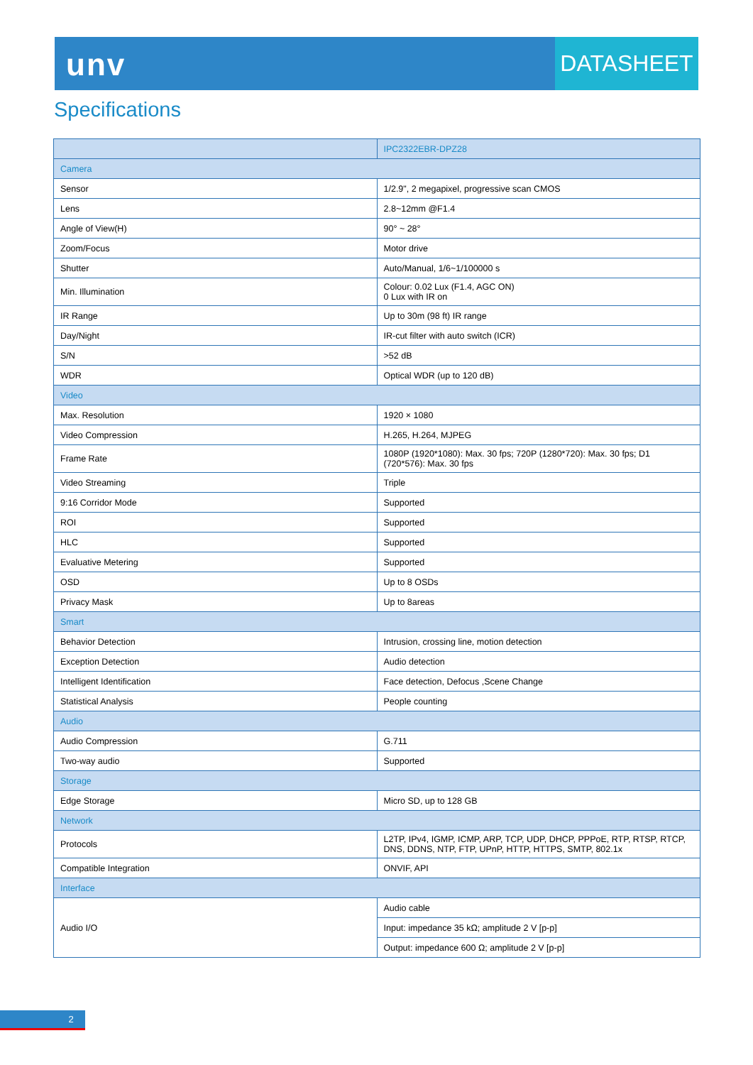unv
DATASHEET
Specifications
| | IPC2322EBR-DPZ28 |
| --- | --- |
| Camera | |
| Sensor | 1/2.9", 2 megapixel, progressive scan CMOS |
| Lens | 2.8~12mm @F1.4 |
| Angle of View(H) | 90° ~ 28° |
| Zoom/Focus | Motor drive |
| Shutter | Auto/Manual, 1/6~1/100000 s |
| Min. Illumination | Colour: 0.02 Lux (F1.4, AGC ON) 0 Lux with IR on |
| IR Range | Up to 30m (98 ft) IR range |
| Day/Night | IR-cut filter with auto switch (ICR) |
| S/N | >52 dB |
| WDR | Optical WDR (up to 120 dB) |
| Video | |
| Max. Resolution | 1920 × 1080 |
| Video Compression | H.265, H.264, MJPEG |
| Frame Rate | 1080P (1920*1080): Max. 30 fps; 720P (1280*720): Max. 30 fps; D1 (720*576): Max. 30 fps |
| Video Streaming | Triple |
| 9:16 Corridor Mode | Supported |
| ROI | Supported |
| HLC | Supported |
| Evaluative Metering | Supported |
| OSD | Up to 8 OSDs |
| Privacy Mask | Up to 8areas |
| Smart | |
| Behavior Detection | Intrusion, crossing line, motion detection |
| Exception Detection | Audio detection |
| Intelligent Identification | Face detection, Defocus ,Scene Change |
| Statistical Analysis | People counting |
| Audio | |
| Audio Compression | G.711 |
| Two-way audio | Supported |
| Storage | |
| Edge Storage | Micro SD, up to 128 GB |
| Network | |
| Protocols | L2TP, IPv4, IGMP, ICMP, ARP, TCP, UDP, DHCP, PPPoE, RTP, RTSP, RTCP, DNS, DDNS, NTP, FTP, UPnP, HTTP, HTTPS, SMTP, 802.1x |
| Compatible Integration | ONVIF, API |
| Interface | |
| Audio I/O | Audio cable |
| | Input: impedance 35 kΩ; amplitude 2 V [p-p] |
| | Output: impedance 600 Ω; amplitude 2 V [p-p] |
2